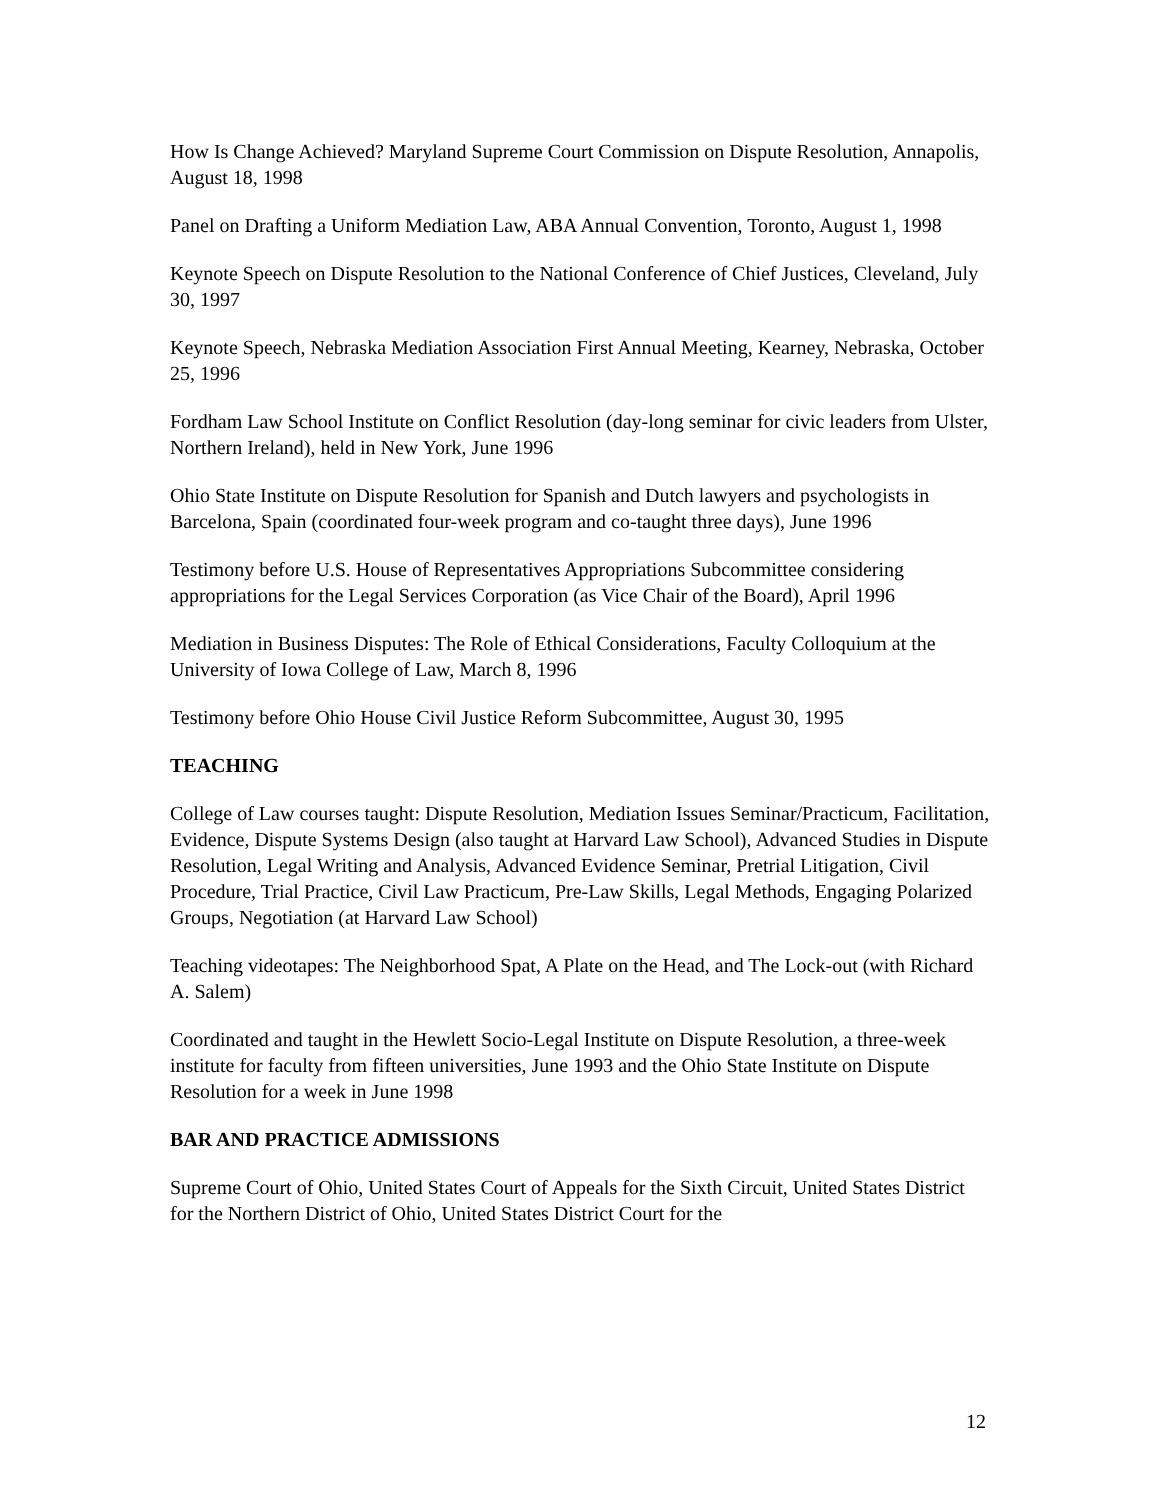How Is Change Achieved? Maryland Supreme Court Commission on Dispute Resolution, Annapolis, August 18, 1998
Panel on Drafting a Uniform Mediation Law, ABA Annual Convention, Toronto, August 1, 1998
Keynote Speech on Dispute Resolution to the National Conference of Chief Justices, Cleveland, July 30, 1997
Keynote Speech, Nebraska Mediation Association First Annual Meeting, Kearney, Nebraska, October 25, 1996
Fordham Law School Institute on Conflict Resolution (day-long seminar for civic leaders from Ulster, Northern Ireland), held in New York, June 1996
Ohio State Institute on Dispute Resolution for Spanish and Dutch lawyers and psychologists in Barcelona, Spain (coordinated four-week program and co-taught three days), June 1996
Testimony before U.S. House of Representatives Appropriations Subcommittee considering appropriations for the Legal Services Corporation (as Vice Chair of the Board), April 1996
Mediation in Business Disputes: The Role of Ethical Considerations, Faculty Colloquium at the University of Iowa College of Law, March 8, 1996
Testimony before Ohio House Civil Justice Reform Subcommittee, August 30, 1995
TEACHING
College of Law courses taught: Dispute Resolution, Mediation Issues Seminar/Practicum, Facilitation, Evidence, Dispute Systems Design (also taught at Harvard Law School), Advanced Studies in Dispute Resolution, Legal Writing and Analysis, Advanced Evidence Seminar, Pretrial Litigation, Civil Procedure, Trial Practice, Civil Law Practicum, Pre-Law Skills, Legal Methods, Engaging Polarized Groups, Negotiation (at Harvard Law School)
Teaching videotapes: The Neighborhood Spat, A Plate on the Head, and The Lock-out (with Richard A. Salem)
Coordinated and taught in the Hewlett Socio-Legal Institute on Dispute Resolution, a three-week institute for faculty from fifteen universities, June 1993 and the Ohio State Institute on Dispute Resolution for a week in June 1998
BAR AND PRACTICE ADMISSIONS
Supreme Court of Ohio, United States Court of Appeals for the Sixth Circuit, United States District for the Northern District of Ohio, United States District Court for the
12